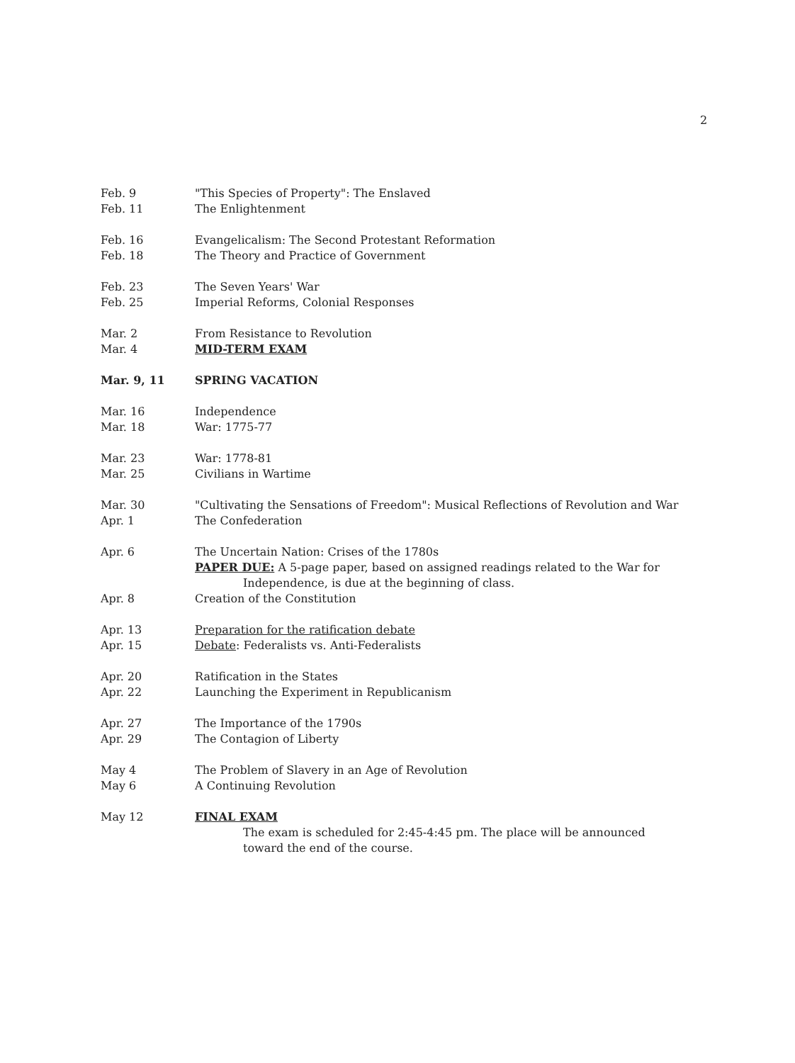2
| Feb. 9 | "This Species of Property": The Enslaved |
| Feb. 11 | The Enlightenment |
| Feb. 16 | Evangelicalism: The Second Protestant Reformation |
| Feb. 18 | The Theory and Practice of Government |
| Feb. 23 | The Seven Years' War |
| Feb. 25 | Imperial Reforms, Colonial Responses |
| Mar. 2 | From Resistance to Revolution |
| Mar. 4 | MID-TERM EXAM |
| Mar. 9, 11 | SPRING VACATION |
| Mar. 16 | Independence |
| Mar. 18 | War: 1775-77 |
| Mar. 23 | War: 1778-81 |
| Mar. 25 | Civilians in Wartime |
| Mar. 30 | "Cultivating the Sensations of Freedom": Musical Reflections of Revolution and War |
| Apr. 1 | The Confederation |
| Apr. 6 | The Uncertain Nation: Crises of the 1780s PAPER DUE: A 5-page paper, based on assigned readings related to the War for Independence, is due at the beginning of class. |
| Apr. 8 | Creation of the Constitution |
| Apr. 13 | Preparation for the ratification debate |
| Apr. 15 | Debate : Federalists vs. Anti-Federalists |
| Apr. 20 | Ratification in the States |
| Apr. 22 | Launching the Experiment in Republicanism |
| Apr. 27 | The Importance of the 1790s |
| Apr. 29 | The Contagion of Liberty |
| May 4 | The Problem of Slavery in an Age of Revolution |
| May 6 | A Continuing Revolution |
| May 12 | FINAL EXAM The exam is scheduled for 2:45-4:45 pm. The place will be announced toward the end of the course. |